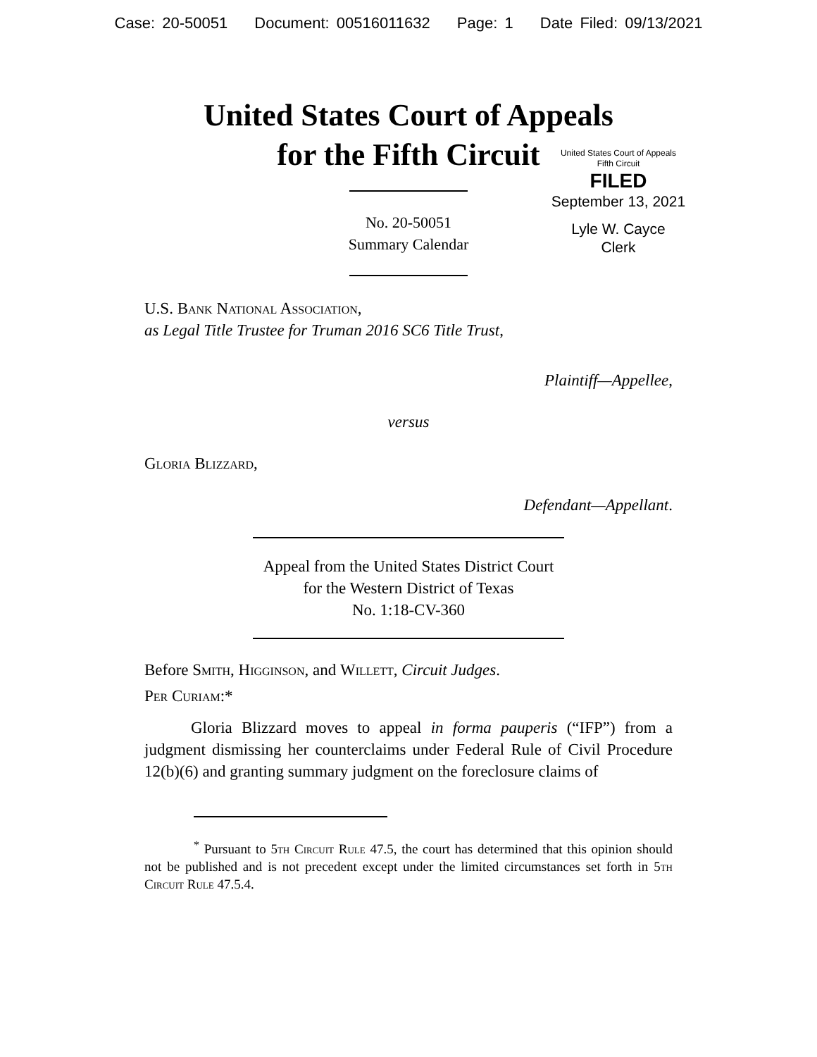Case: 20-50051 Document: 00516011632 Page: 1 Date Filed: 09/13/2021
United States Court of Appeals
for the Fifth Circuit
United States Court of Appeals
Fifth Circuit
FILED
September 13, 2021
Lyle W. Cayce
Clerk
No. 20-50051
Summary Calendar
U.S. Bank National Association,
as Legal Title Trustee for Truman 2016 SC6 Title Trust,
Plaintiff—Appellee,
versus
Gloria Blizzard,
Defendant—Appellant.
Appeal from the United States District Court
for the Western District of Texas
No. 1:18-CV-360
Before Smith, Higginson, and Willett, Circuit Judges.
Per Curiam:*
Gloria Blizzard moves to appeal in forma pauperis (“IFP”) from a judgment dismissing her counterclaims under Federal Rule of Civil Procedure 12(b)(6) and granting summary judgment on the foreclosure claims of
<sup>*</sup> Pursuant to 5th Circuit Rule 47.5, the court has determined that this opinion should not be published and is not precedent except under the limited circumstances set forth in 5th Circuit Rule 47.5.4.